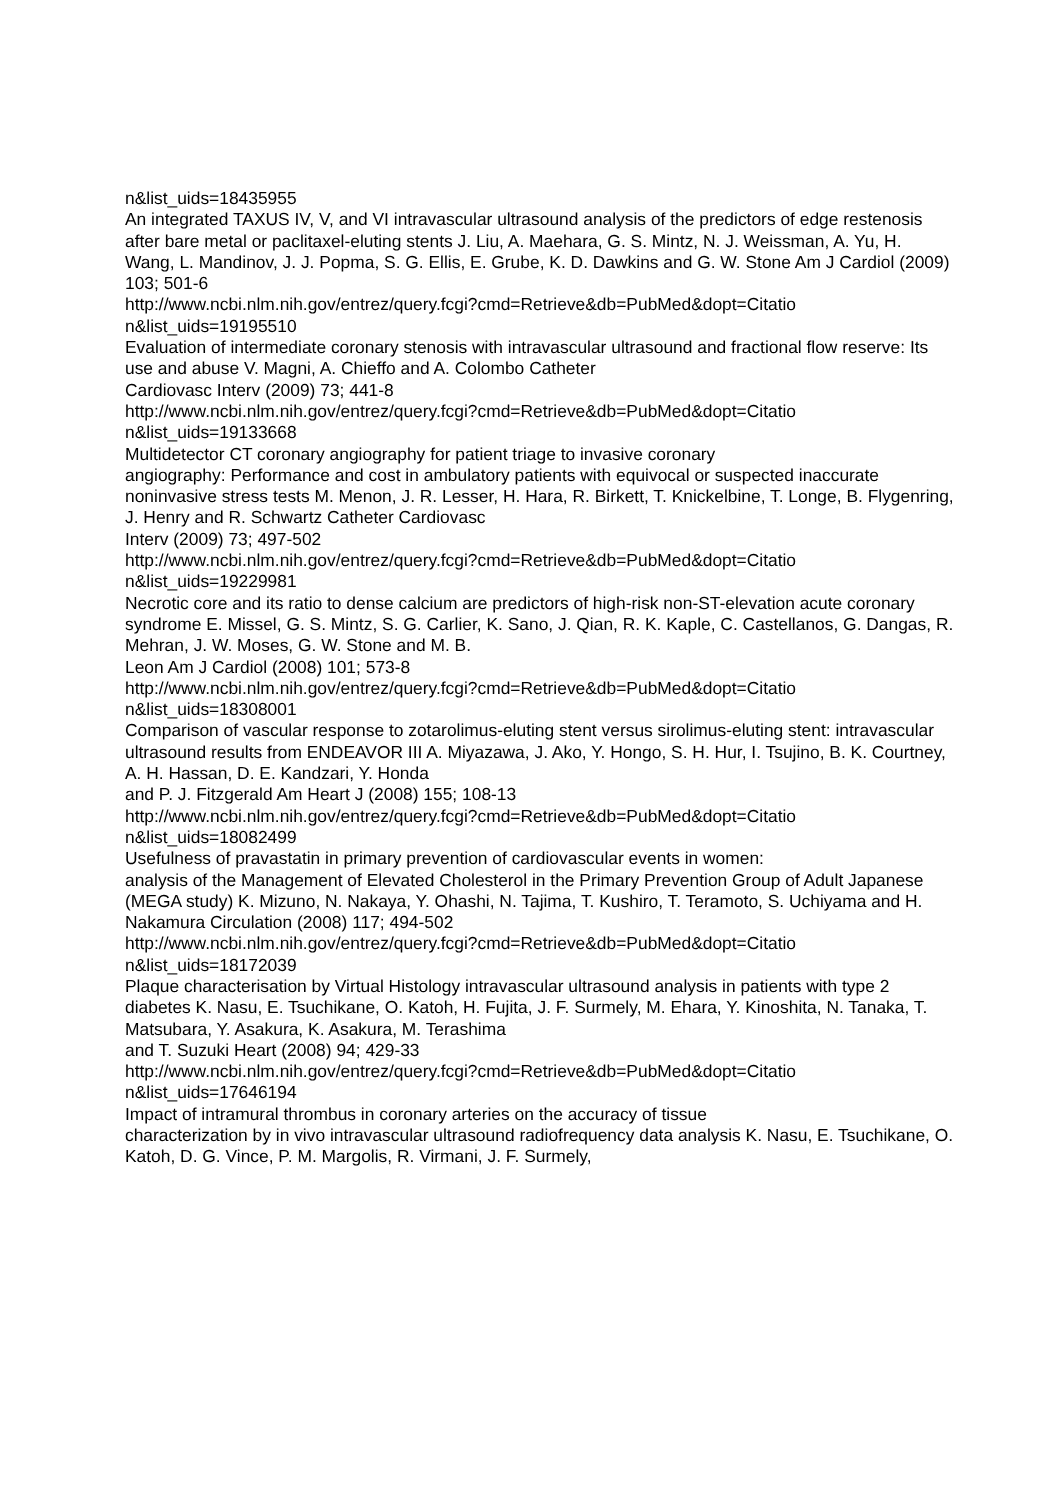n&list_uids=18435955
An integrated TAXUS IV, V, and VI intravascular ultrasound analysis of the predictors of edge restenosis after bare metal or paclitaxel-eluting stents J. Liu, A. Maehara, G. S. Mintz, N. J. Weissman, A. Yu, H. Wang, L. Mandinov, J. J. Popma, S. G. Ellis, E. Grube, K. D. Dawkins and G. W. Stone Am J Cardiol (2009) 103; 501-6
http://www.ncbi.nlm.nih.gov/entrez/query.fcgi?cmd=Retrieve&db=PubMed&dopt=Citatio
n&list_uids=19195510
Evaluation of intermediate coronary stenosis with intravascular ultrasound and fractional flow reserve: Its use and abuse V. Magni, A. Chieffo and A. Colombo Catheter
Cardiovasc Interv (2009) 73; 441-8
http://www.ncbi.nlm.nih.gov/entrez/query.fcgi?cmd=Retrieve&db=PubMed&dopt=Citatio
n&list_uids=19133668
Multidetector CT coronary angiography for patient triage to invasive coronary
angiography: Performance and cost in ambulatory patients with equivocal or suspected inaccurate noninvasive stress tests M. Menon, J. R. Lesser, H. Hara, R. Birkett, T. Knickelbine, T. Longe, B. Flygenring, J. Henry and R. Schwartz Catheter Cardiovasc
Interv (2009) 73; 497-502
http://www.ncbi.nlm.nih.gov/entrez/query.fcgi?cmd=Retrieve&db=PubMed&dopt=Citatio
n&list_uids=19229981
Necrotic core and its ratio to dense calcium are predictors of high-risk non-ST-elevation acute coronary syndrome E. Missel, G. S. Mintz, S. G. Carlier, K. Sano, J. Qian, R. K. Kaple, C. Castellanos, G. Dangas, R. Mehran, J. W. Moses, G. W. Stone and M. B.
Leon Am J Cardiol (2008) 101; 573-8
http://www.ncbi.nlm.nih.gov/entrez/query.fcgi?cmd=Retrieve&db=PubMed&dopt=Citatio
n&list_uids=18308001
Comparison of vascular response to zotarolimus-eluting stent versus sirolimus-eluting stent: intravascular ultrasound results from ENDEAVOR III A. Miyazawa, J. Ako, Y. Hongo, S. H. Hur, I. Tsujino, B. K. Courtney, A. H. Hassan, D. E. Kandzari, Y. Honda
and P. J. Fitzgerald Am Heart J (2008) 155; 108-13
http://www.ncbi.nlm.nih.gov/entrez/query.fcgi?cmd=Retrieve&db=PubMed&dopt=Citatio
n&list_uids=18082499
Usefulness of pravastatin in primary prevention of cardiovascular events in women:
analysis of the Management of Elevated Cholesterol in the Primary Prevention Group of Adult Japanese (MEGA study) K. Mizuno, N. Nakaya, Y. Ohashi, N. Tajima, T. Kushiro, T. Teramoto, S. Uchiyama and H. Nakamura Circulation (2008) 117; 494-502
http://www.ncbi.nlm.nih.gov/entrez/query.fcgi?cmd=Retrieve&db=PubMed&dopt=Citatio
n&list_uids=18172039
Plaque characterisation by Virtual Histology intravascular ultrasound analysis in patients with type 2 diabetes K. Nasu, E. Tsuchikane, O. Katoh, H. Fujita, J. F. Surmely, M. Ehara, Y. Kinoshita, N. Tanaka, T. Matsubara, Y. Asakura, K. Asakura, M. Terashima
and T. Suzuki Heart (2008) 94; 429-33
http://www.ncbi.nlm.nih.gov/entrez/query.fcgi?cmd=Retrieve&db=PubMed&dopt=Citatio
n&list_uids=17646194
Impact of intramural thrombus in coronary arteries on the accuracy of tissue
characterization by in vivo intravascular ultrasound radiofrequency data analysis K. Nasu, E. Tsuchikane, O. Katoh, D. G. Vince, P. M. Margolis, R. Virmani, J. F. Surmely,